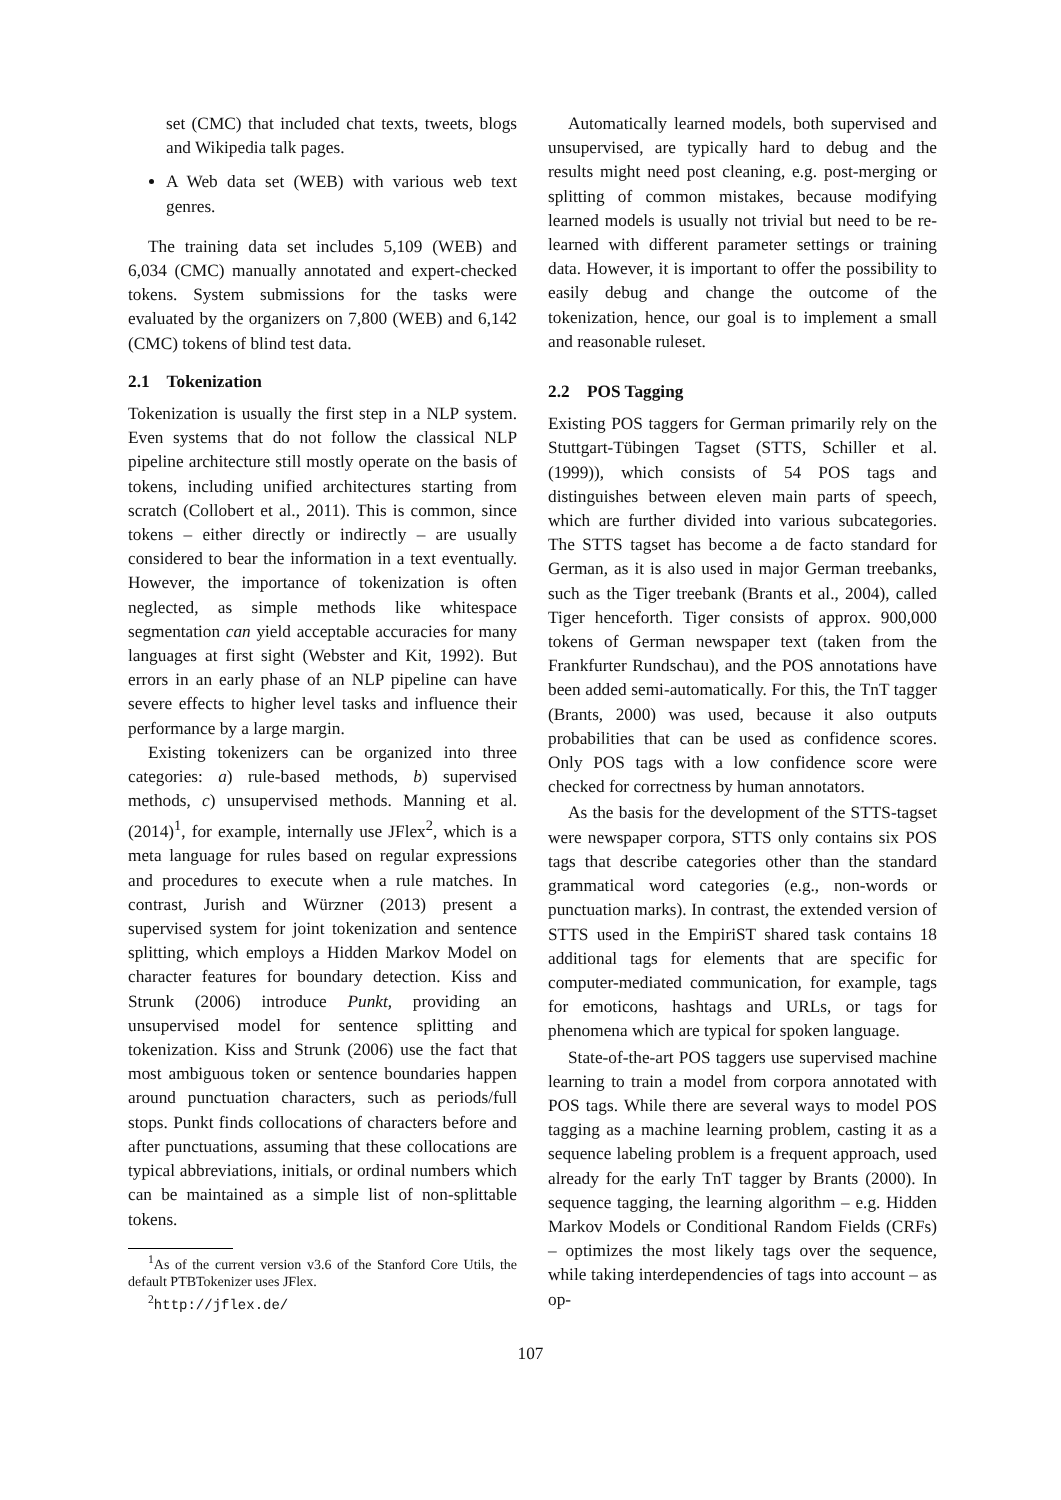set (CMC) that included chat texts, tweets, blogs and Wikipedia talk pages.
A Web data set (WEB) with various web text genres.
The training data set includes 5,109 (WEB) and 6,034 (CMC) manually annotated and expert-checked tokens. System submissions for the tasks were evaluated by the organizers on 7,800 (WEB) and 6,142 (CMC) tokens of blind test data.
2.1 Tokenization
Tokenization is usually the first step in a NLP system. Even systems that do not follow the classical NLP pipeline architecture still mostly operate on the basis of tokens, including unified architectures starting from scratch (Collobert et al., 2011). This is common, since tokens – either directly or indirectly – are usually considered to bear the information in a text eventually. However, the importance of tokenization is often neglected, as simple methods like whitespace segmentation can yield acceptable accuracies for many languages at first sight (Webster and Kit, 1992). But errors in an early phase of an NLP pipeline can have severe effects to higher level tasks and influence their performance by a large margin.
Existing tokenizers can be organized into three categories: a) rule-based methods, b) supervised methods, c) unsupervised methods. Manning et al. (2014)<sup>1</sup>, for example, internally use JFlex<sup>2</sup>, which is a meta language for rules based on regular expressions and procedures to execute when a rule matches. In contrast, Jurish and Würzner (2013) present a supervised system for joint tokenization and sentence splitting, which employs a Hidden Markov Model on character features for boundary detection. Kiss and Strunk (2006) introduce Punkt, providing an unsupervised model for sentence splitting and tokenization. Kiss and Strunk (2006) use the fact that most ambiguous token or sentence boundaries happen around punctuation characters, such as periods/full stops. Punkt finds collocations of characters before and after punctuations, assuming that these collocations are typical abbreviations, initials, or ordinal numbers which can be maintained as a simple list of non-splittable tokens.
<sup>1</sup> As of the current version v3.6 of the Stanford Core Utils, the default PTBTokenizer uses JFlex.
<sup>2</sup> http://jflex.de/
Automatically learned models, both supervised and unsupervised, are typically hard to debug and the results might need post cleaning, e.g. post-merging or splitting of common mistakes, because modifying learned models is usually not trivial but need to be re-learned with different parameter settings or training data. However, it is important to offer the possibility to easily debug and change the outcome of the tokenization, hence, our goal is to implement a small and reasonable ruleset.
2.2 POS Tagging
Existing POS taggers for German primarily rely on the Stuttgart-Tübingen Tagset (STTS, Schiller et al. (1999)), which consists of 54 POS tags and distinguishes between eleven main parts of speech, which are further divided into various subcategories. The STTS tagset has become a de facto standard for German, as it is also used in major German treebanks, such as the Tiger treebank (Brants et al., 2004), called Tiger henceforth. Tiger consists of approx. 900,000 tokens of German newspaper text (taken from the Frankfurter Rundschau), and the POS annotations have been added semi-automatically. For this, the TnT tagger (Brants, 2000) was used, because it also outputs probabilities that can be used as confidence scores. Only POS tags with a low confidence score were checked for correctness by human annotators.
As the basis for the development of the STTS-tagset were newspaper corpora, STTS only contains six POS tags that describe categories other than the standard grammatical word categories (e.g., non-words or punctuation marks). In contrast, the extended version of STTS used in the EmpiriST shared task contains 18 additional tags for elements that are specific for computer-mediated communication, for example, tags for emoticons, hashtags and URLs, or tags for phenomena which are typical for spoken language.
State-of-the-art POS taggers use supervised machine learning to train a model from corpora annotated with POS tags. While there are several ways to model POS tagging as a machine learning problem, casting it as a sequence labeling problem is a frequent approach, used already for the early TnT tagger by Brants (2000). In sequence tagging, the learning algorithm – e.g. Hidden Markov Models or Conditional Random Fields (CRFs) – optimizes the most likely tags over the sequence, while taking interdependencies of tags into account – as op-
107